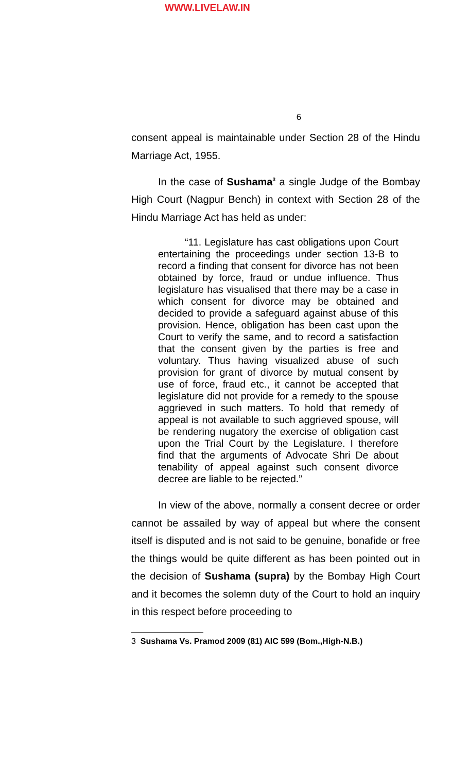WWW.LIVELAW.IN
6
consent appeal is maintainable under Section 28 of the Hindu Marriage Act, 1955.
In the case of Sushama<sup>3</sup> a single Judge of the Bombay High Court (Nagpur Bench) in context with Section 28 of the Hindu Marriage Act has held as under:
“11. Legislature has cast obligations upon Court entertaining the proceedings under section 13-B to record a finding that consent for divorce has not been obtained by force, fraud or undue influence. Thus legislature has visualised that there may be a case in which consent for divorce may be obtained and decided to provide a safeguard against abuse of this provision. Hence, obligation has been cast upon the Court to verify the same, and to record a satisfaction that the consent given by the parties is free and voluntary. Thus having visualized abuse of such provision for grant of divorce by mutual consent by use of force, fraud etc., it cannot be accepted that legislature did not provide for a remedy to the spouse aggrieved in such matters. To hold that remedy of appeal is not available to such aggrieved spouse, will be rendering nugatory the exercise of obligation cast upon the Trial Court by the Legislature. I therefore find that the arguments of Advocate Shri De about tenability of appeal against such consent divorce decree are liable to be rejected.”
In view of the above, normally a consent decree or order cannot be assailed by way of appeal but where the consent itself is disputed and is not said to be genuine, bonafide or free the things would be quite different as has been pointed out in the decision of Sushama (supra) by the Bombay High Court and it becomes the solemn duty of the Court to hold an inquiry in this respect before proceeding to
3 Sushama Vs. Pramod 2009 (81) AIC 599 (Bom.,High-N.B.)